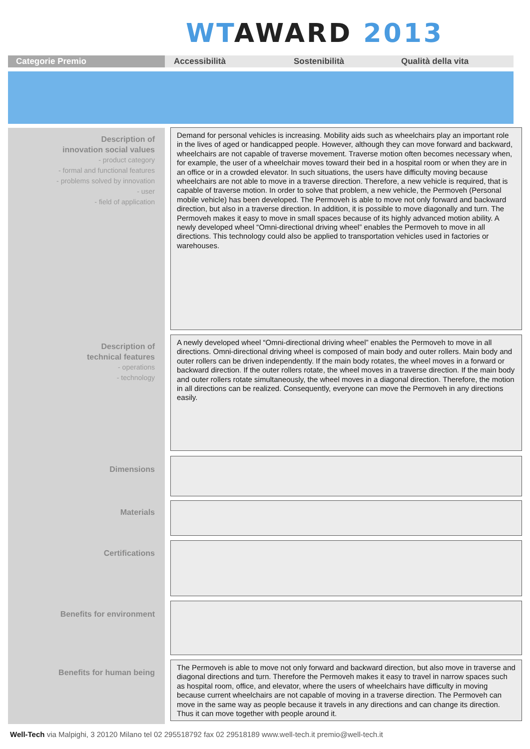WT AWARD 2013
Categorie Premio Accessibilità Sostenibilità Qualità della vita
Description of
innovation social values
- product category
- formal and functional features
- problems solved by innovation
- user
- field of application
Demand for personal vehicles is increasing. Mobility aids such as wheelchairs play an important role in the lives of aged or handicapped people. However, although they can move forward and backward, wheelchairs are not capable of traverse movement. Traverse motion often becomes necessary when, for example, the user of a wheelchair moves toward their bed in a hospital room or when they are in an office or in a crowded elevator. In such situations, the users have difficulty moving because wheelchairs are not able to move in a traverse direction. Therefore, a new vehicle is required, that is capable of traverse motion. In order to solve that problem, a new vehicle, the Permoveh (Personal mobile vehicle) has been developed. The Permoveh is able to move not only forward and backward direction, but also in a traverse direction. In addition, it is possible to move diagonally and turn. The Permoveh makes it easy to move in small spaces because of its highly advanced motion ability. A newly developed wheel “Omni-directional driving wheel” enables the Permoveh to move in all directions. This technology could also be applied to transportation vehicles used in factories or warehouses.
Description of
technical features
- operations
- technology
A newly developed wheel “Omni-directional driving wheel” enables the Permoveh to move in all directions. Omni-directional driving wheel is composed of main body and outer rollers. Main body and outer rollers can be driven independently. If the main body rotates, the wheel moves in a forward or backward direction. If the outer rollers rotate, the wheel moves in a traverse direction. If the main body and outer rollers rotate simultaneously, the wheel moves in a diagonal direction. Therefore, the motion in all directions can be realized. Consequently, everyone can move the Permoveh in any directions easily.
Dimensions
Materials
Certifications
Benefits for environment
Benefits for human being
The Permoveh is able to move not only forward and backward direction, but also move in traverse and diagonal directions and turn. Therefore the Permoveh makes it easy to travel in narrow spaces such as hospital room, office, and elevator, where the users of wheelchairs have difficulty in moving because current wheelchairs are not capable of moving in a traverse direction. The Permoveh can move in the same way as people because it travels in any directions and can change its direction. Thus it can move together with people around it.
Well-Tech via Malpighi, 3 20120 Milano tel 02 295518792 fax 02 29518189 www.well-tech.it premio@well-tech.it